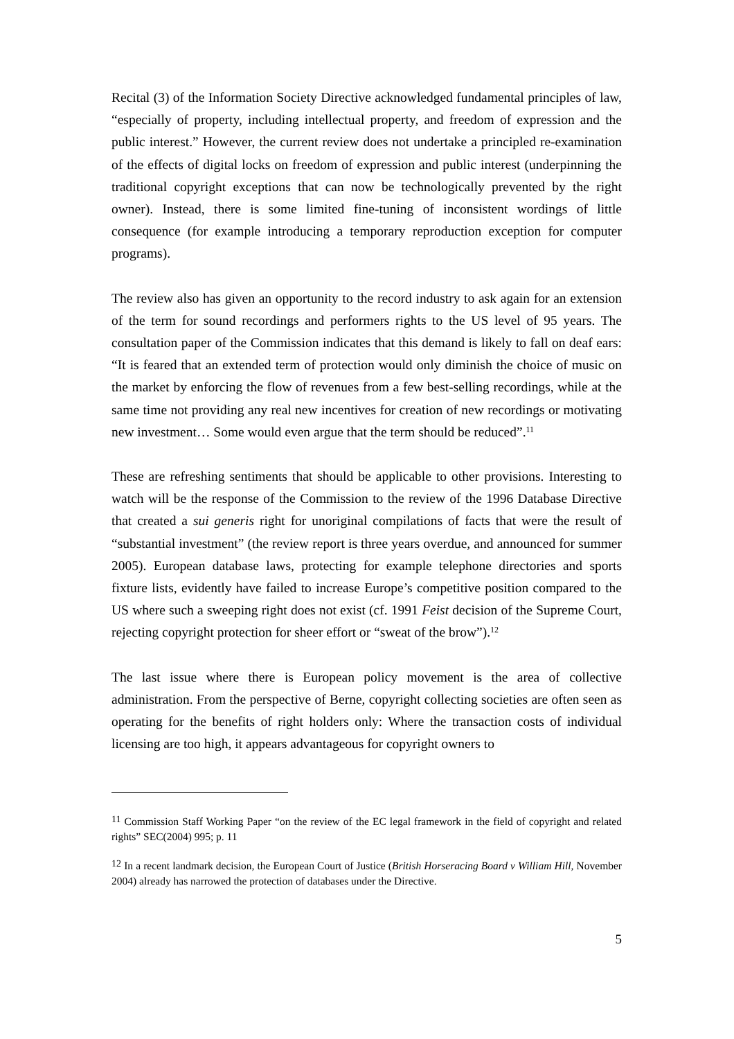Recital (3) of the Information Society Directive acknowledged fundamental principles of law, “especially of property, including intellectual property, and freedom of expression and the public interest.” However, the current review does not undertake a principled re-examination of the effects of digital locks on freedom of expression and public interest (underpinning the traditional copyright exceptions that can now be technologically prevented by the right owner). Instead, there is some limited fine-tuning of inconsistent wordings of little consequence (for example introducing a temporary reproduction exception for computer programs).
The review also has given an opportunity to the record industry to ask again for an extension of the term for sound recordings and performers rights to the US level of 95 years. The consultation paper of the Commission indicates that this demand is likely to fall on deaf ears: “It is feared that an extended term of protection would only diminish the choice of music on the market by enforcing the flow of revenues from a few best-selling recordings, while at the same time not providing any real new incentives for creation of new recordings or motivating new investment… Some would even argue that the term should be reduced”.<sup>11</sup>
These are refreshing sentiments that should be applicable to other provisions. Interesting to watch will be the response of the Commission to the review of the 1996 Database Directive that created a sui generis right for unoriginal compilations of facts that were the result of “substantial investment” (the review report is three years overdue, and announced for summer 2005). European database laws, protecting for example telephone directories and sports fixture lists, evidently have failed to increase Europe’s competitive position compared to the US where such a sweeping right does not exist (cf. 1991 Feist decision of the Supreme Court, rejecting copyright protection for sheer effort or “sweat of the brow”).<sup>12</sup>
The last issue where there is European policy movement is the area of collective administration. From the perspective of Berne, copyright collecting societies are often seen as operating for the benefits of right holders only: Where the transaction costs of individual licensing are too high, it appears advantageous for copyright owners to
<sup>11</sup> Commission Staff Working Paper “on the review of the EC legal framework in the field of copyright and related rights” SEC(2004) 995; p. 11
<sup>12</sup> In a recent landmark decision, the European Court of Justice (British Horseracing Board v William Hill, November 2004) already has narrowed the protection of databases under the Directive.
5